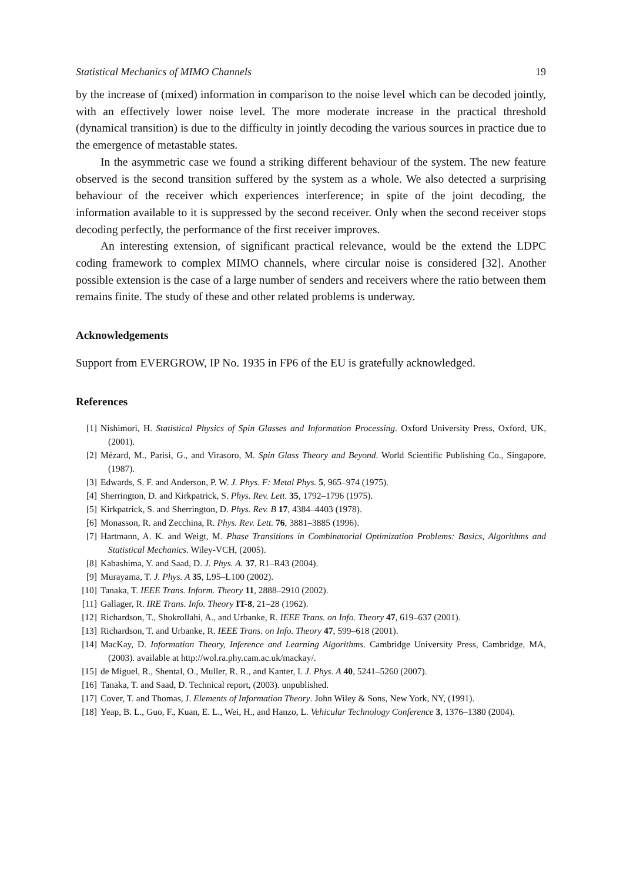Statistical Mechanics of MIMO Channels 19
by the increase of (mixed) information in comparison to the noise level which can be decoded jointly, with an effectively lower noise level. The more moderate increase in the practical threshold (dynamical transition) is due to the difficulty in jointly decoding the various sources in practice due to the emergence of metastable states.
In the asymmetric case we found a striking different behaviour of the system. The new feature observed is the second transition suffered by the system as a whole. We also detected a surprising behaviour of the receiver which experiences interference; in spite of the joint decoding, the information available to it is suppressed by the second receiver. Only when the second receiver stops decoding perfectly, the performance of the first receiver improves.
An interesting extension, of significant practical relevance, would be the extend the LDPC coding framework to complex MIMO channels, where circular noise is considered [32]. Another possible extension is the case of a large number of senders and receivers where the ratio between them remains finite. The study of these and other related problems is underway.
Acknowledgements
Support from EVERGROW, IP No. 1935 in FP6 of the EU is gratefully acknowledged.
References
[1] Nishimori, H. Statistical Physics of Spin Glasses and Information Processing. Oxford University Press, Oxford, UK, (2001).
[2] Mézard, M., Parisi, G., and Virasoro, M. Spin Glass Theory and Beyond. World Scientific Publishing Co., Singapore, (1987).
[3] Edwards, S. F. and Anderson, P. W. J. Phys. F: Metal Phys. 5, 965–974 (1975).
[4] Sherrington, D. and Kirkpatrick, S. Phys. Rev. Lett. 35, 1792–1796 (1975).
[5] Kirkpatrick, S. and Sherrington, D. Phys. Rev. B 17, 4384–4403 (1978).
[6] Monasson, R. and Zecchina, R. Phys. Rev. Lett. 76, 3881–3885 (1996).
[7] Hartmann, A. K. and Weigt, M. Phase Transitions in Combinatorial Optimization Problems: Basics, Algorithms and Statistical Mechanics. Wiley-VCH, (2005).
[8] Kabashima, Y. and Saad, D. J. Phys. A. 37, R1–R43 (2004).
[9] Murayama, T. J. Phys. A 35, L95–L100 (2002).
[10] Tanaka, T. IEEE Trans. Inform. Theory 11, 2888–2910 (2002).
[11] Gallager, R. IRE Trans. Info. Theory IT-8, 21–28 (1962).
[12] Richardson, T., Shokrollahi, A., and Urbanke, R. IEEE Trans. on Info. Theory 47, 619–637 (2001).
[13] Richardson, T. and Urbanke, R. IEEE Trans. on Info. Theory 47, 599–618 (2001).
[14] MacKay, D. Information Theory, Inference and Learning Algorithms. Cambridge University Press, Cambridge, MA, (2003). available at http://wol.ra.phy.cam.ac.uk/mackay/.
[15] de Miguel, R., Shental, O., Muller, R. R., and Kanter, I. J. Phys. A 40, 5241–5260 (2007).
[16] Tanaka, T. and Saad, D. Technical report, (2003). unpublished.
[17] Cover, T. and Thomas, J. Elements of Information Theory. John Wiley & Sons, New York, NY, (1991).
[18] Yeap, B. L., Guo, F., Kuan, E. L., Wei, H., and Hanzo, L. Vehicular Technology Conference 3, 1376–1380 (2004).